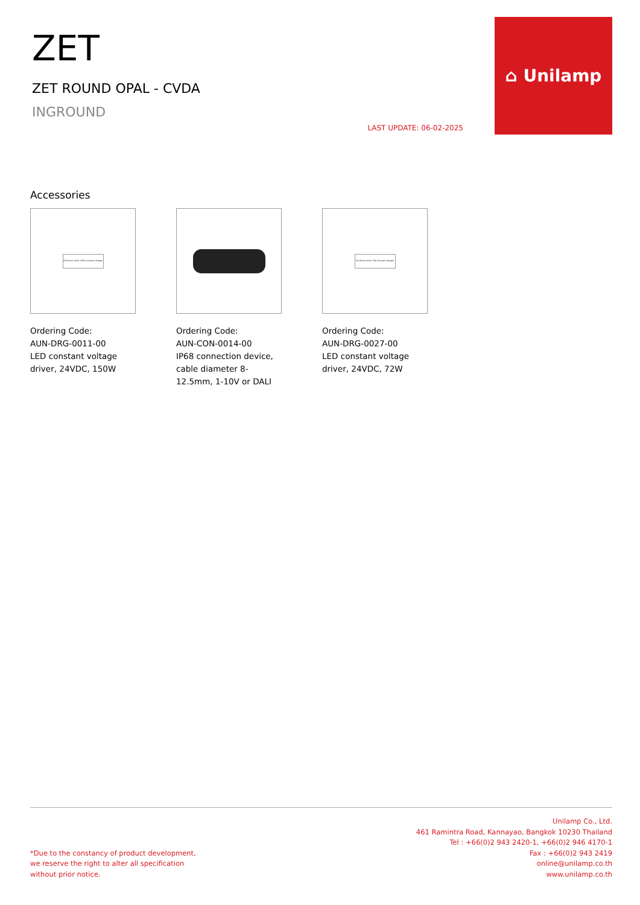ZET
ZET ROUND OPAL - CVDA
INGROUND
LAST UPDATE: 06-02-2025
⌂ Unilamp
Accessories
LED Driver 24Vdc 150W (Constant Voltage)
Ordering Code:
AUN-DRG-0011-00
LED constant voltage driver, 24VDC, 150W
Ordering Code:
AUN-CON-0014-00
IP68 connection device, cable diameter 8-12.5mm, 1-10V or DALI
LED Driver 24Vdc 72W (Constant Voltage)
Ordering Code:
AUN-DRG-0027-00
LED constant voltage driver, 24VDC, 72W
*Due to the constancy of product development,
we reserve the right to alter all specification
without prior notice.
Unilamp Co., Ltd.
461 Ramintra Road, Kannayao, Bangkok 10230 Thailand
Tel : +66(0)2 943 2420-1, +66(0)2 946 4170-1
Fax : +66(0)2 943 2419
online@unilamp.co.th
www.unilamp.co.th